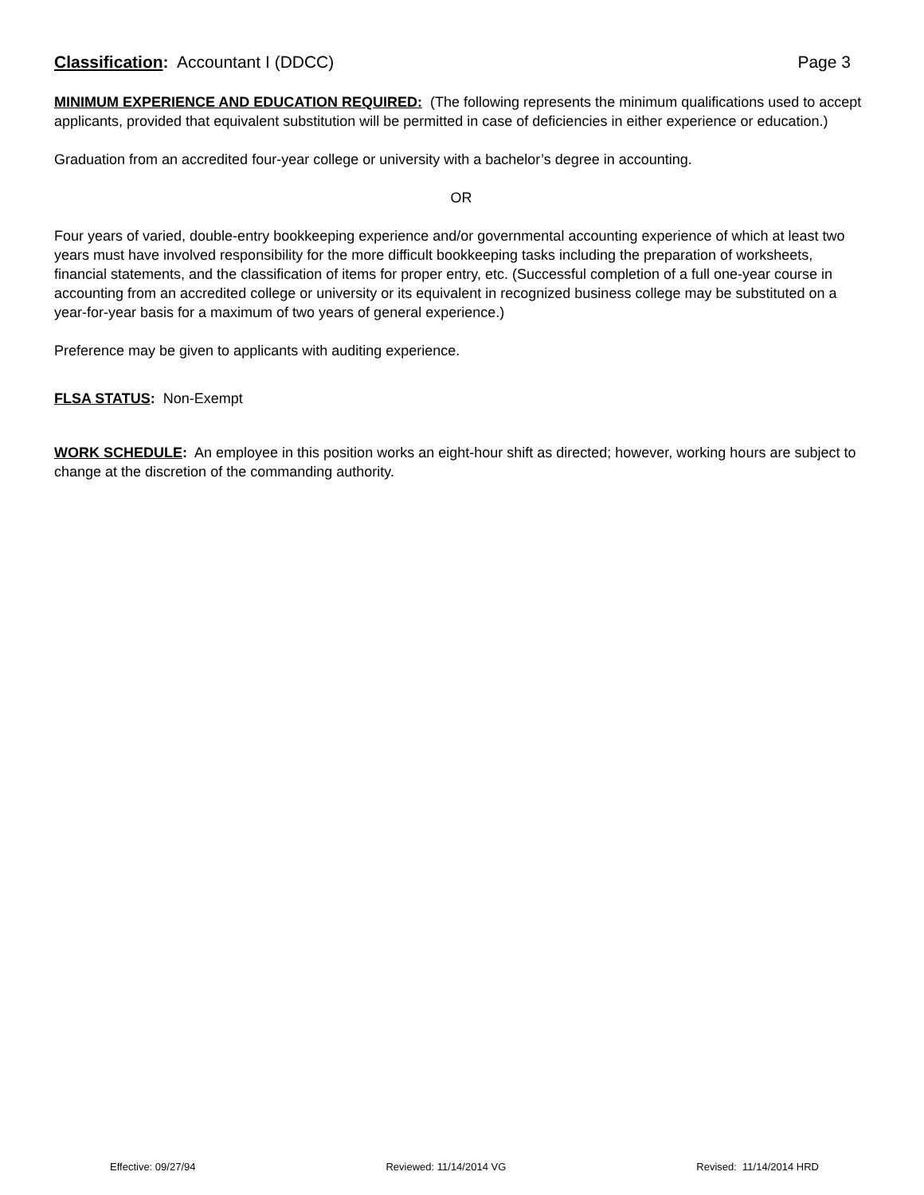Classification: Accountant I (DDCC) Page 3
MINIMUM EXPERIENCE AND EDUCATION REQUIRED: (The following represents the minimum qualifications used to accept applicants, provided that equivalent substitution will be permitted in case of deficiencies in either experience or education.)
Graduation from an accredited four-year college or university with a bachelor’s degree in accounting.
OR
Four years of varied, double-entry bookkeeping experience and/or governmental accounting experience of which at least two years must have involved responsibility for the more difficult bookkeeping tasks including the preparation of worksheets, financial statements, and the classification of items for proper entry, etc. (Successful completion of a full one-year course in accounting from an accredited college or university or its equivalent in recognized business college may be substituted on a year-for-year basis for a maximum of two years of general experience.)
Preference may be given to applicants with auditing experience.
FLSA STATUS: Non-Exempt
WORK SCHEDULE: An employee in this position works an eight-hour shift as directed; however, working hours are subject to change at the discretion of the commanding authority.
Effective: 09/27/94 Reviewed: 11/14/2014 VG Revised: 11/14/2014 HRD